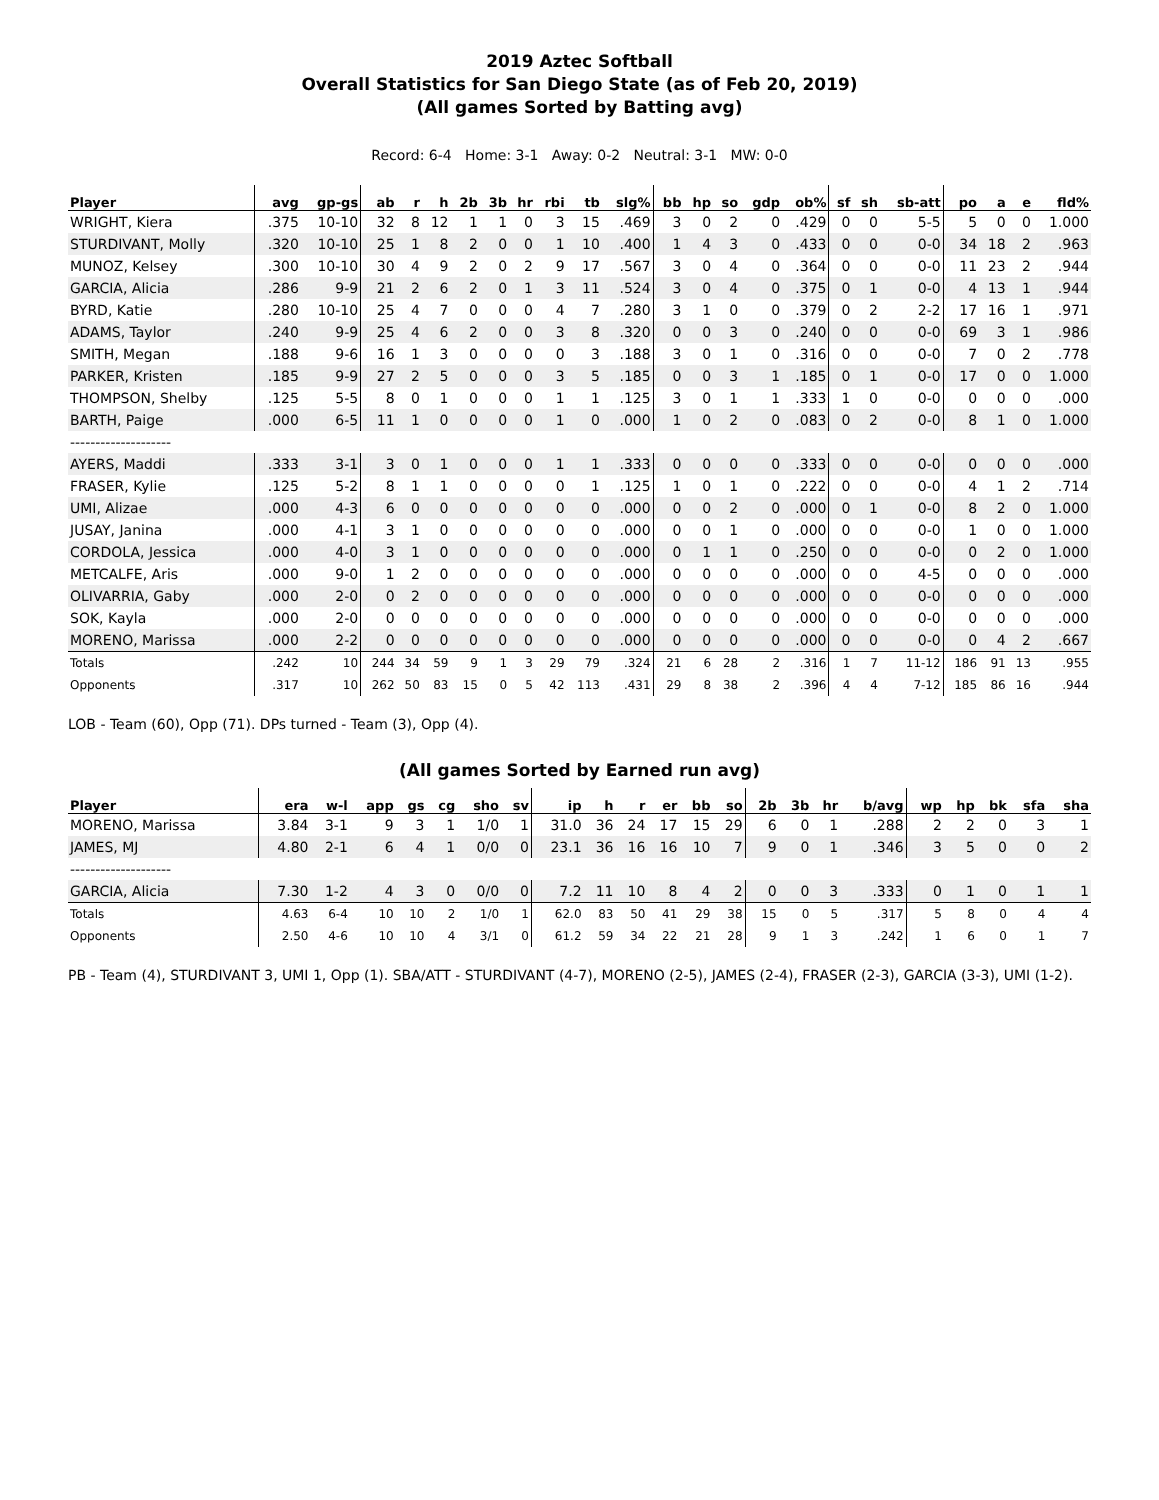2019 Aztec Softball
Overall Statistics for San Diego State (as of Feb 20, 2019)
(All games Sorted by Batting avg)
Record: 6-4 Home: 3-1 Away: 0-2 Neutral: 3-1 MW: 0-0
| Player | avg | gp-gs | ab | r | h | 2b | 3b | hr | rbi | tb | slg% | bb | hp | so | gdp | ob% | sf | sh | sb-att | po | a | e | fld% |
| --- | --- | --- | --- | --- | --- | --- | --- | --- | --- | --- | --- | --- | --- | --- | --- | --- | --- | --- | --- | --- | --- | --- | --- |
| WRIGHT, Kiera | .375 | 10-10 | 32 | 8 | 12 | 1 | 1 | 0 | 3 | 15 | .469 | 3 | 0 | 2 | 0 | .429 | 0 | 0 | 5-5 | 5 | 0 | 0 | 1.000 |
| STURDIVANT, Molly | .320 | 10-10 | 25 | 1 | 8 | 2 | 0 | 0 | 1 | 10 | .400 | 1 | 4 | 3 | 0 | .433 | 0 | 0 | 0-0 | 34 | 18 | 2 | .963 |
| MUNOZ, Kelsey | .300 | 10-10 | 30 | 4 | 9 | 2 | 0 | 2 | 9 | 17 | .567 | 3 | 0 | 4 | 0 | .364 | 0 | 0 | 0-0 | 11 | 23 | 2 | .944 |
| GARCIA, Alicia | .286 | 9-9 | 21 | 2 | 6 | 2 | 0 | 1 | 3 | 11 | .524 | 3 | 0 | 4 | 0 | .375 | 0 | 1 | 0-0 | 4 | 13 | 1 | .944 |
| BYRD, Katie | .280 | 10-10 | 25 | 4 | 7 | 0 | 0 | 0 | 4 | 7 | .280 | 3 | 1 | 0 | 0 | .379 | 0 | 2 | 2-2 | 17 | 16 | 1 | .971 |
| ADAMS, Taylor | .240 | 9-9 | 25 | 4 | 6 | 2 | 0 | 0 | 3 | 8 | .320 | 0 | 0 | 3 | 0 | .240 | 0 | 0 | 0-0 | 69 | 3 | 1 | .986 |
| SMITH, Megan | .188 | 9-6 | 16 | 1 | 3 | 0 | 0 | 0 | 0 | 3 | .188 | 3 | 0 | 1 | 0 | .316 | 0 | 0 | 0-0 | 7 | 0 | 2 | .778 |
| PARKER, Kristen | .185 | 9-9 | 27 | 2 | 5 | 0 | 0 | 0 | 3 | 5 | .185 | 0 | 0 | 3 | 1 | .185 | 0 | 1 | 0-0 | 17 | 0 | 0 | 1.000 |
| THOMPSON, Shelby | .125 | 5-5 | 8 | 0 | 1 | 0 | 0 | 0 | 1 | 1 | .125 | 3 | 0 | 1 | 1 | .333 | 1 | 0 | 0-0 | 0 | 0 | 0 | .000 |
| BARTH, Paige | .000 | 6-5 | 11 | 1 | 0 | 0 | 0 | 0 | 1 | 0 | .000 | 1 | 0 | 2 | 0 | .083 | 0 | 2 | 0-0 | 8 | 1 | 0 | 1.000 |
| -------------------- | | | | | | | | | | | | | | | | | | | | | | | |
| AYERS, Maddi | .333 | 3-1 | 3 | 0 | 1 | 0 | 0 | 0 | 1 | 1 | .333 | 0 | 0 | 0 | 0 | .333 | 0 | 0 | 0-0 | 0 | 0 | 0 | .000 |
| FRASER, Kylie | .125 | 5-2 | 8 | 1 | 1 | 0 | 0 | 0 | 0 | 1 | .125 | 1 | 0 | 1 | 0 | .222 | 0 | 0 | 0-0 | 4 | 1 | 2 | .714 |
| UMI, Alizae | .000 | 4-3 | 6 | 0 | 0 | 0 | 0 | 0 | 0 | 0 | .000 | 0 | 0 | 2 | 0 | .000 | 0 | 1 | 0-0 | 8 | 2 | 0 | 1.000 |
| JUSAY, Janina | .000 | 4-1 | 3 | 1 | 0 | 0 | 0 | 0 | 0 | 0 | .000 | 0 | 0 | 1 | 0 | .000 | 0 | 0 | 0-0 | 1 | 0 | 0 | 1.000 |
| CORDOLA, Jessica | .000 | 4-0 | 3 | 1 | 0 | 0 | 0 | 0 | 0 | 0 | .000 | 0 | 1 | 1 | 0 | .250 | 0 | 0 | 0-0 | 0 | 2 | 0 | 1.000 |
| METCALFE, Aris | .000 | 9-0 | 1 | 2 | 0 | 0 | 0 | 0 | 0 | 0 | .000 | 0 | 0 | 0 | 0 | .000 | 0 | 0 | 4-5 | 0 | 0 | 0 | .000 |
| OLIVARRIA, Gaby | .000 | 2-0 | 0 | 2 | 0 | 0 | 0 | 0 | 0 | 0 | .000 | 0 | 0 | 0 | 0 | .000 | 0 | 0 | 0-0 | 0 | 0 | 0 | .000 |
| SOK, Kayla | .000 | 2-0 | 0 | 0 | 0 | 0 | 0 | 0 | 0 | 0 | .000 | 0 | 0 | 0 | 0 | .000 | 0 | 0 | 0-0 | 0 | 0 | 0 | .000 |
| MORENO, Marissa | .000 | 2-2 | 0 | 0 | 0 | 0 | 0 | 0 | 0 | 0 | .000 | 0 | 0 | 0 | 0 | .000 | 0 | 0 | 0-0 | 0 | 4 | 2 | .667 |
| Totals | .242 | 10 | 244 | 34 | 59 | 9 | 1 | 3 | 29 | 79 | .324 | 21 | 6 | 28 | 2 | .316 | 1 | 7 | 11-12 | 186 | 91 | 13 | .955 |
| Opponents | .317 | 10 | 262 | 50 | 83 | 15 | 0 | 5 | 42 | 113 | .431 | 29 | 8 | 38 | 2 | .396 | 4 | 4 | 7-12 | 185 | 86 | 16 | .944 |
LOB - Team (60), Opp (71). DPs turned - Team (3), Opp (4).
(All games Sorted by Earned run avg)
| Player | era | w-l | app | gs | cg | sho | sv | ip | h | r | er | bb | so | 2b | 3b | hr | b/avg | wp | hp | bk | sfa | sha |
| --- | --- | --- | --- | --- | --- | --- | --- | --- | --- | --- | --- | --- | --- | --- | --- | --- | --- | --- | --- | --- | --- | --- |
| MORENO, Marissa | 3.84 | 3-1 | 9 | 3 | 1 | 1/0 | 1 | 31.0 | 36 | 24 | 17 | 15 | 29 | 6 | 0 | 1 | .288 | 2 | 2 | 0 | 3 | 1 |
| JAMES, MJ | 4.80 | 2-1 | 6 | 4 | 1 | 0/0 | 0 | 23.1 | 36 | 16 | 16 | 10 | 7 | 9 | 0 | 1 | .346 | 3 | 5 | 0 | 0 | 2 |
| -------------------- | | | | | | | | | | | | | | | | | | | | | | |
| GARCIA, Alicia | 7.30 | 1-2 | 4 | 3 | 0 | 0/0 | 0 | 7.2 | 11 | 10 | 8 | 4 | 2 | 0 | 0 | 3 | .333 | 0 | 1 | 0 | 1 | 1 |
| Totals | 4.63 | 6-4 | 10 | 10 | 2 | 1/0 | 1 | 62.0 | 83 | 50 | 41 | 29 | 38 | 15 | 0 | 5 | .317 | 5 | 8 | 0 | 4 | 4 |
| Opponents | 2.50 | 4-6 | 10 | 10 | 4 | 3/1 | 0 | 61.2 | 59 | 34 | 22 | 21 | 28 | 9 | 1 | 3 | .242 | 1 | 6 | 0 | 1 | 7 |
PB - Team (4), STURDIVANT 3, UMI 1, Opp (1). SBA/ATT - STURDIVANT (4-7), MORENO (2-5), JAMES (2-4), FRASER (2-3), GARCIA (3-3), UMI (1-2).